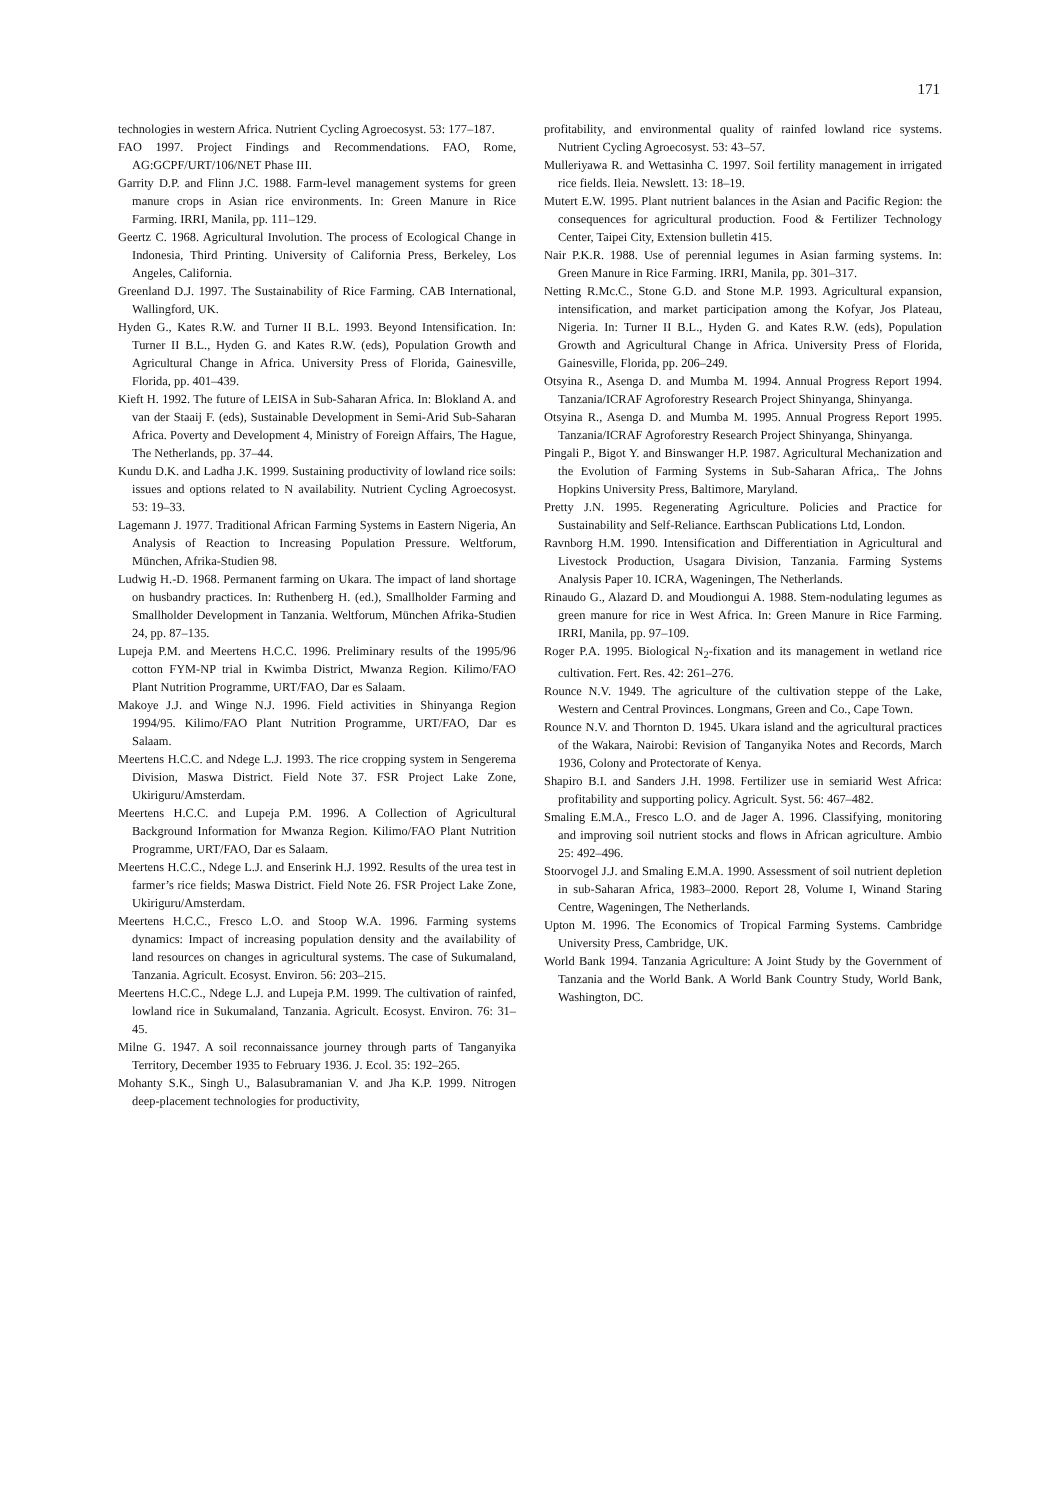171
technologies in western Africa. Nutrient Cycling Agroecosyst. 53: 177–187.
FAO 1997. Project Findings and Recommendations. FAO, Rome, AG:GCPF/URT/106/NET Phase III.
Garrity D.P. and Flinn J.C. 1988. Farm-level management systems for green manure crops in Asian rice environments. In: Green Manure in Rice Farming. IRRI, Manila, pp. 111–129.
Geertz C. 1968. Agricultural Involution. The process of Ecological Change in Indonesia, Third Printing. University of California Press, Berkeley, Los Angeles, California.
Greenland D.J. 1997. The Sustainability of Rice Farming. CAB International, Wallingford, UK.
Hyden G., Kates R.W. and Turner II B.L. 1993. Beyond Intensification. In: Turner II B.L., Hyden G. and Kates R.W. (eds), Population Growth and Agricultural Change in Africa. University Press of Florida, Gainesville, Florida, pp. 401–439.
Kieft H. 1992. The future of LEISA in Sub-Saharan Africa. In: Blokland A. and van der Staaij F. (eds), Sustainable Development in Semi-Arid Sub-Saharan Africa. Poverty and Development 4, Ministry of Foreign Affairs, The Hague, The Netherlands, pp. 37–44.
Kundu D.K. and Ladha J.K. 1999. Sustaining productivity of lowland rice soils: issues and options related to N availability. Nutrient Cycling Agroecosyst. 53: 19–33.
Lagemann J. 1977. Traditional African Farming Systems in Eastern Nigeria, An Analysis of Reaction to Increasing Population Pressure. Weltforum, München, Afrika-Studien 98.
Ludwig H.-D. 1968. Permanent farming on Ukara. The impact of land shortage on husbandry practices. In: Ruthenberg H. (ed.), Smallholder Farming and Smallholder Development in Tanzania. Weltforum, München Afrika-Studien 24, pp. 87–135.
Lupeja P.M. and Meertens H.C.C. 1996. Preliminary results of the 1995/96 cotton FYM-NP trial in Kwimba District, Mwanza Region. Kilimo/FAO Plant Nutrition Programme, URT/FAO, Dar es Salaam.
Makoye J.J. and Winge N.J. 1996. Field activities in Shinyanga Region 1994/95. Kilimo/FAO Plant Nutrition Programme, URT/FAO, Dar es Salaam.
Meertens H.C.C. and Ndege L.J. 1993. The rice cropping system in Sengerema Division, Maswa District. Field Note 37. FSR Project Lake Zone, Ukiriguru/Amsterdam.
Meertens H.C.C. and Lupeja P.M. 1996. A Collection of Agricultural Background Information for Mwanza Region. Kilimo/FAO Plant Nutrition Programme, URT/FAO, Dar es Salaam.
Meertens H.C.C., Ndege L.J. and Enserink H.J. 1992. Results of the urea test in farmer’s rice fields; Maswa District. Field Note 26. FSR Project Lake Zone, Ukiriguru/Amsterdam.
Meertens H.C.C., Fresco L.O. and Stoop W.A. 1996. Farming systems dynamics: Impact of increasing population density and the availability of land resources on changes in agricultural systems. The case of Sukumaland, Tanzania. Agricult. Ecosyst. Environ. 56: 203–215.
Meertens H.C.C., Ndege L.J. and Lupeja P.M. 1999. The cultivation of rainfed, lowland rice in Sukumaland, Tanzania. Agricult. Ecosyst. Environ. 76: 31–45.
Milne G. 1947. A soil reconnaissance journey through parts of Tanganyika Territory, December 1935 to February 1936. J. Ecol. 35: 192–265.
Mohanty S.K., Singh U., Balasubramanian V. and Jha K.P. 1999. Nitrogen deep-placement technologies for productivity,
profitability, and environmental quality of rainfed lowland rice systems. Nutrient Cycling Agroecosyst. 53: 43–57.
Mulleriyawa R. and Wettasinha C. 1997. Soil fertility management in irrigated rice fields. Ileia. Newslett. 13: 18–19.
Mutert E.W. 1995. Plant nutrient balances in the Asian and Pacific Region: the consequences for agricultural production. Food & Fertilizer Technology Center, Taipei City, Extension bulletin 415.
Nair P.K.R. 1988. Use of perennial legumes in Asian farming systems. In: Green Manure in Rice Farming. IRRI, Manila, pp. 301–317.
Netting R.Mc.C., Stone G.D. and Stone M.P. 1993. Agricultural expansion, intensification, and market participation among the Kofyar, Jos Plateau, Nigeria. In: Turner II B.L., Hyden G. and Kates R.W. (eds), Population Growth and Agricultural Change in Africa. University Press of Florida, Gainesville, Florida, pp. 206–249.
Otsyina R., Asenga D. and Mumba M. 1994. Annual Progress Report 1994. Tanzania/ICRAF Agroforestry Research Project Shinyanga, Shinyanga.
Otsyina R., Asenga D. and Mumba M. 1995. Annual Progress Report 1995. Tanzania/ICRAF Agroforestry Research Project Shinyanga, Shinyanga.
Pingali P., Bigot Y. and Binswanger H.P. 1987. Agricultural Mechanization and the Evolution of Farming Systems in Sub-Saharan Africa,. The Johns Hopkins University Press, Baltimore, Maryland.
Pretty J.N. 1995. Regenerating Agriculture. Policies and Practice for Sustainability and Self-Reliance. Earthscan Publications Ltd, London.
Ravnborg H.M. 1990. Intensification and Differentiation in Agricultural and Livestock Production, Usagara Division, Tanzania. Farming Systems Analysis Paper 10. ICRA, Wageningen, The Netherlands.
Rinaudo G., Alazard D. and Moudiongui A. 1988. Stem-nodulating legumes as green manure for rice in West Africa. In: Green Manure in Rice Farming. IRRI, Manila, pp. 97–109.
Roger P.A. 1995. Biological N<sub>2</sub>-fixation and its management in wetland rice cultivation. Fert. Res. 42: 261–276.
Rounce N.V. 1949. The agriculture of the cultivation steppe of the Lake, Western and Central Provinces. Longmans, Green and Co., Cape Town.
Rounce N.V. and Thornton D. 1945. Ukara island and the agricultural practices of the Wakara, Nairobi: Revision of Tanganyika Notes and Records, March 1936, Colony and Protectorate of Kenya.
Shapiro B.I. and Sanders J.H. 1998. Fertilizer use in semiarid West Africa: profitability and supporting policy. Agricult. Syst. 56: 467–482.
Smaling E.M.A., Fresco L.O. and de Jager A. 1996. Classifying, monitoring and improving soil nutrient stocks and flows in African agriculture. Ambio 25: 492–496.
Stoorvogel J.J. and Smaling E.M.A. 1990. Assessment of soil nutrient depletion in sub-Saharan Africa, 1983–2000. Report 28, Volume I, Winand Staring Centre, Wageningen, The Netherlands.
Upton M. 1996. The Economics of Tropical Farming Systems. Cambridge University Press, Cambridge, UK.
World Bank 1994. Tanzania Agriculture: A Joint Study by the Government of Tanzania and the World Bank. A World Bank Country Study, World Bank, Washington, DC.